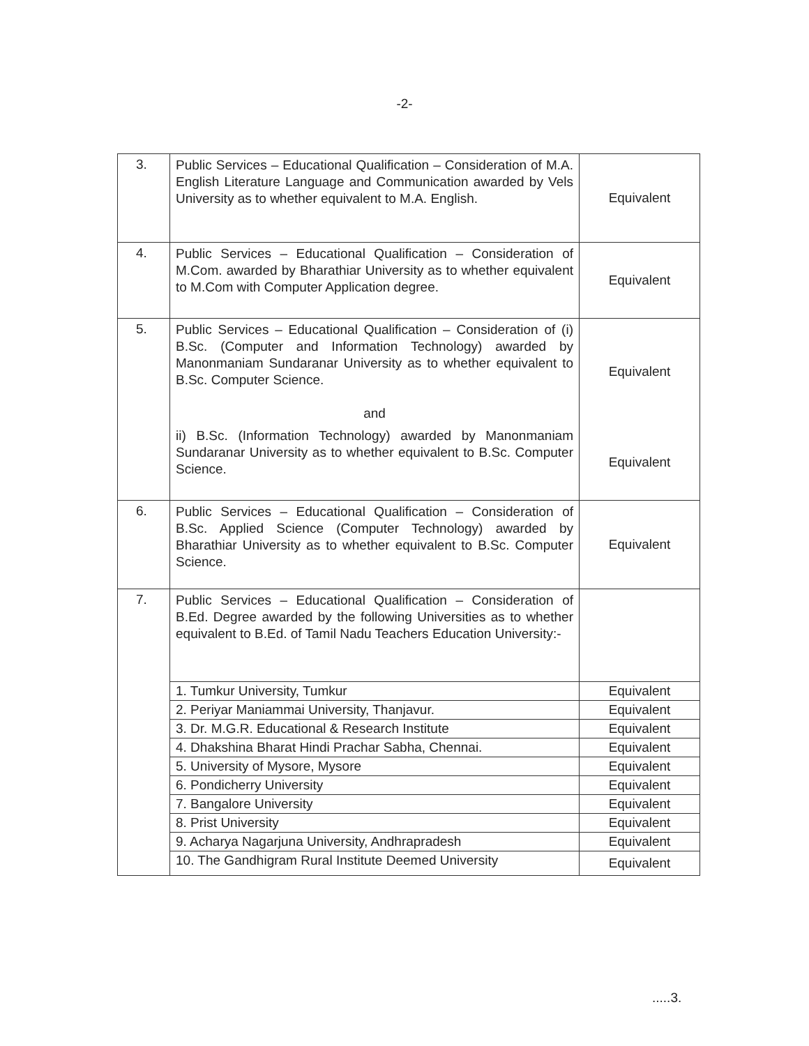-2-
| 3. | Public Services – Educational Qualification – Consideration of M.A. English Literature Language and Communication awarded by Vels University as to whether equivalent to M.A. English. | Equivalent |
| 4. | Public Services – Educational Qualification – Consideration of M.Com. awarded by Bharathiar University as to whether equivalent to M.Com with Computer Application degree. | Equivalent |
| 5. | Public Services – Educational Qualification – Consideration of (i) B.Sc. (Computer and Information Technology) awarded by Manonmaniam Sundaranar University as to whether equivalent to B.Sc. Computer Science. and | Equivalent |
| | ii) B.Sc. (Information Technology) awarded by Manonmaniam Sundaranar University as to whether equivalent to B.Sc. Computer Science. | Equivalent |
| 6. | Public Services – Educational Qualification – Consideration of B.Sc. Applied Science (Computer Technology) awarded by Bharathiar University as to whether equivalent to B.Sc. Computer Science. | Equivalent |
| 7. | Public Services – Educational Qualification – Consideration of B.Ed. Degree awarded by the following Universities as to whether equivalent to B.Ed. of Tamil Nadu Teachers Education University:- | |
| | 1. Tumkur University, Tumkur | Equivalent |
| | 2. Periyar Maniammai University, Thanjavur. | Equivalent |
| | 3. Dr. M.G.R. Educational & Research Institute | Equivalent |
| | 4. Dhakshina Bharat Hindi Prachar Sabha, Chennai. | Equivalent |
| | 5. University of Mysore, Mysore | Equivalent |
| | 6. Pondicherry University | Equivalent |
| | 7. Bangalore University | Equivalent |
| | 8. Prist University | Equivalent |
| | 9. Acharya Nagarjuna University, Andhrapradesh | Equivalent |
| | 10. The Gandhigram Rural Institute Deemed University | Equivalent |
.....3.